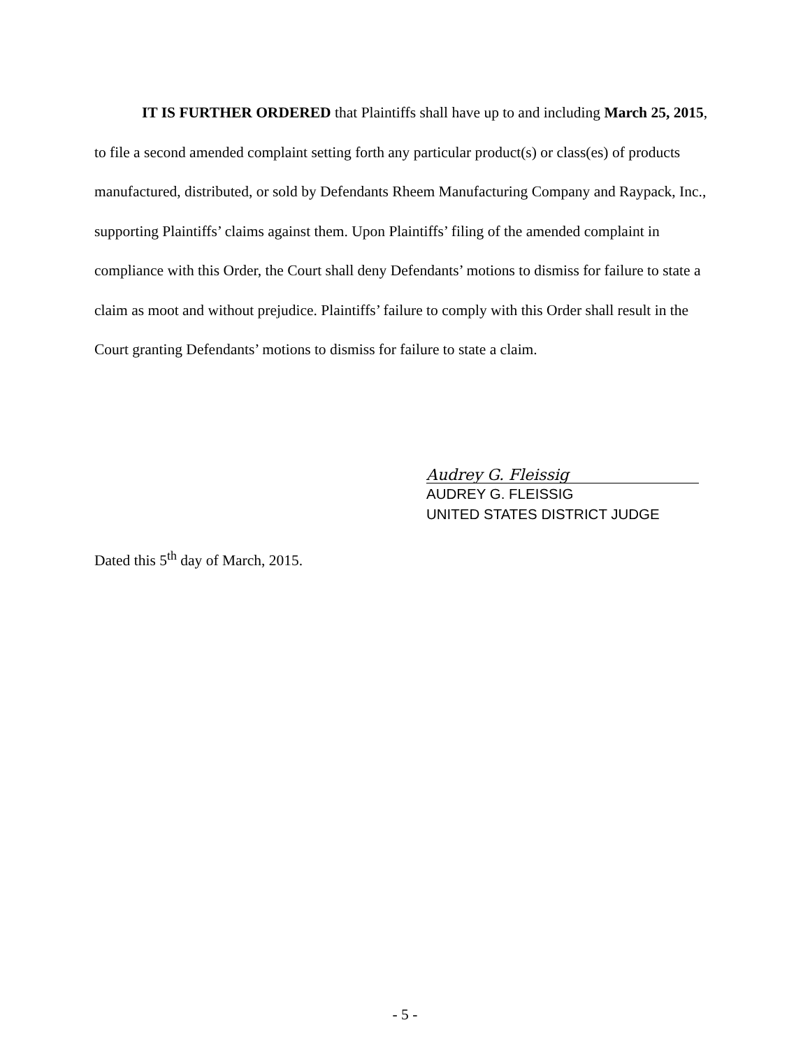IT IS FURTHER ORDERED that Plaintiffs shall have up to and including March 25, 2015, to file a second amended complaint setting forth any particular product(s) or class(es) of products manufactured, distributed, or sold by Defendants Rheem Manufacturing Company and Raypack, Inc., supporting Plaintiffs’ claims against them. Upon Plaintiffs’ filing of the amended complaint in compliance with this Order, the Court shall deny Defendants’ motions to dismiss for failure to state a claim as moot and without prejudice. Plaintiffs’ failure to comply with this Order shall result in the Court granting Defendants’ motions to dismiss for failure to state a claim.
Audrey G. Fleissig
AUDREY G. FLEISSIG
UNITED STATES DISTRICT JUDGE
Dated this 5<sup>th</sup> day of March, 2015.
- 5 -